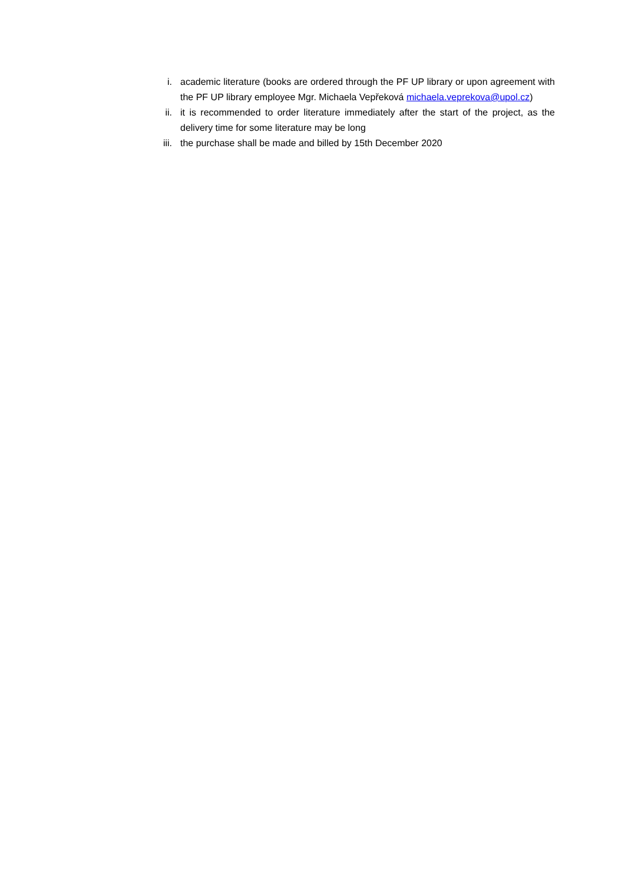i. academic literature (books are ordered through the PF UP library or upon agreement with the PF UP library employee Mgr. Michaela Vepřeková michaela.veprekova@upol.cz)
ii. it is recommended to order literature immediately after the start of the project, as the delivery time for some literature may be long
iii.
the purchase shall be made and billed by 15th December 2020